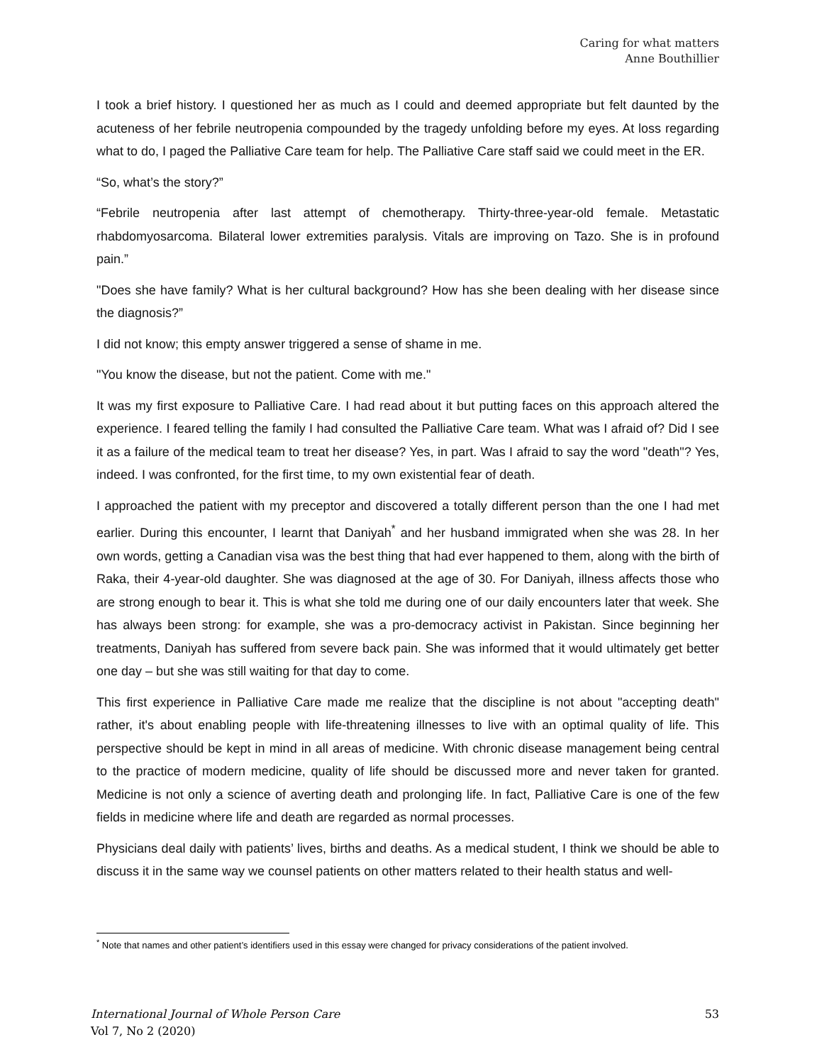Caring for what matters
Anne Bouthillier
I took a brief history. I questioned her as much as I could and deemed appropriate but felt daunted by the acuteness of her febrile neutropenia compounded by the tragedy unfolding before my eyes. At loss regarding what to do, I paged the Palliative Care team for help. The Palliative Care staff said we could meet in the ER.
“So, what’s the story?”
“Febrile neutropenia after last attempt of chemotherapy. Thirty-three-year-old female. Metastatic rhabdomyosarcoma. Bilateral lower extremities paralysis. Vitals are improving on Tazo. She is in profound pain.”
"Does she have family? What is her cultural background? How has she been dealing with her disease since the diagnosis?”
I did not know; this empty answer triggered a sense of shame in me.
"You know the disease, but not the patient. Come with me."
It was my first exposure to Palliative Care. I had read about it but putting faces on this approach altered the experience. I feared telling the family I had consulted the Palliative Care team. What was I afraid of? Did I see it as a failure of the medical team to treat her disease? Yes, in part. Was I afraid to say the word "death"? Yes, indeed. I was confronted, for the first time, to my own existential fear of death.
I approached the patient with my preceptor and discovered a totally different person than the one I had met earlier. During this encounter, I learnt that Daniyah<sup>*</sup> and her husband immigrated when she was 28. In her own words, getting a Canadian visa was the best thing that had ever happened to them, along with the birth of Raka, their 4-year-old daughter. She was diagnosed at the age of 30. For Daniyah, illness affects those who are strong enough to bear it. This is what she told me during one of our daily encounters later that week. She has always been strong: for example, she was a pro-democracy activist in Pakistan. Since beginning her treatments, Daniyah has suffered from severe back pain. She was informed that it would ultimately get better one day – but she was still waiting for that day to come.
This first experience in Palliative Care made me realize that the discipline is not about "accepting death" rather, it's about enabling people with life-threatening illnesses to live with an optimal quality of life. This perspective should be kept in mind in all areas of medicine. With chronic disease management being central to the practice of modern medicine, quality of life should be discussed more and never taken for granted. Medicine is not only a science of averting death and prolonging life. In fact, Palliative Care is one of the few fields in medicine where life and death are regarded as normal processes.
Physicians deal daily with patients’ lives, births and deaths. As a medical student, I think we should be able to discuss it in the same way we counsel patients on other matters related to their health status and well-
<sup>*</sup> Note that names and other patient’s identifiers used in this essay were changed for privacy considerations of the patient involved.
International Journal of Whole Person Care
Vol 7, No 2 (2020)
53